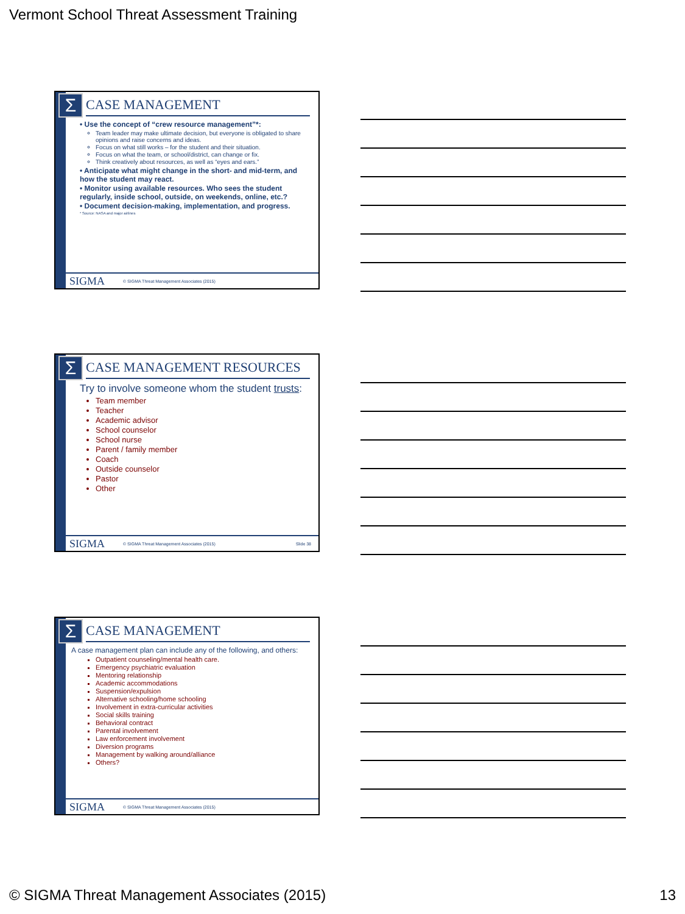Vermont School Threat Assessment Training
Σ
CASE MANAGEMENT
• Use the concept of “crew resource management”*:
Team leader may make ultimate decision, but everyone is obligated to share opinions and raise concerns and ideas.
Focus on what still works – for the student and their situation.
Focus on what the team, or school/district, can change or fix.
Think creatively about resources, as well as “eyes and ears.”
• Anticipate what might change in the short- and mid-term, and how the student may react.
• Monitor using available resources. Who sees the student regularly, inside school, outside, on weekends, online, etc.?
• Document decision-making, implementation, and progress.
* Source: NASA and major airlines
SIGMA © SIGMA Threat Management Associates (2015)
Σ
CASE MANAGEMENT RESOURCES
Try to involve someone whom the student trusts:
Team member
Teacher
Academic advisor
School counselor
School nurse
Parent / family member
Coach
Outside counselor
Pastor
Other
SIGMA © SIGMA Threat Management Associates (2015) Slide 38
Σ
CASE MANAGEMENT
A case management plan can include any of the following, and others:
Outpatient counseling/mental health care.
Emergency psychiatric evaluation
Mentoring relationship
Academic accommodations
Suspension/expulsion
Alternative schooling/home schooling
Involvement in extra-curricular activities
Social skills training
Behavioral contract
Parental involvement
Law enforcement involvement
Diversion programs
Management by walking around/alliance
Others?
SIGMA © SIGMA Threat Management Associates (2015)
© SIGMA Threat Management Associates (2015) 13